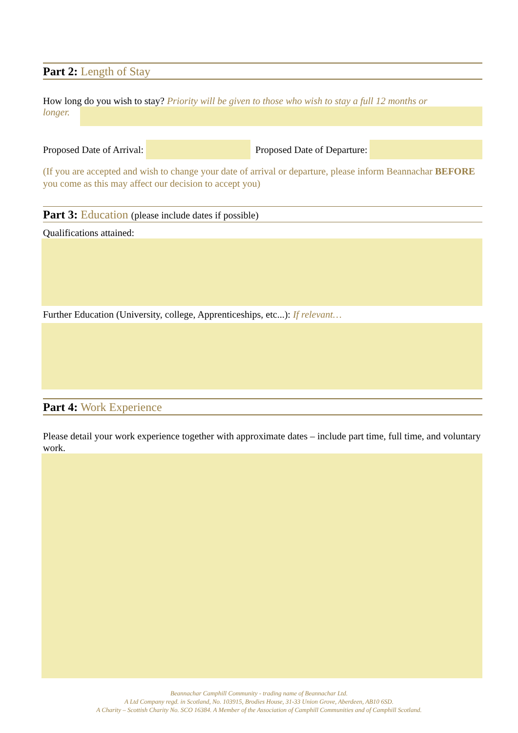Part 2: Length of Stay
How long do you wish to stay? Priority will be given to those who wish to stay a full 12 months or
longer.
Proposed Date of Arrival:
Proposed Date of Departure:
(If you are accepted and wish to change your date of arrival or departure, please inform Beannachar BEFORE you come as this may affect our decision to accept you)
Part 3: Education (please include dates if possible)
Qualifications attained:
Further Education (University, college, Apprenticeships, etc...): If relevant…
Part 4: Work Experience
Please detail your work experience together with approximate dates – include part time, full time, and voluntary work.
Beannachar Camphill Community - trading name of Beannachar Ltd.
A Ltd Company regd. in Scotland, No. 103915, Brodies House, 31-33 Union Grove, Aberdeen, AB10 6SD.
A Charity – Scottish Charity No. SCO 16384. A Member of the Association of Camphill Communities and of Camphill Scotland.